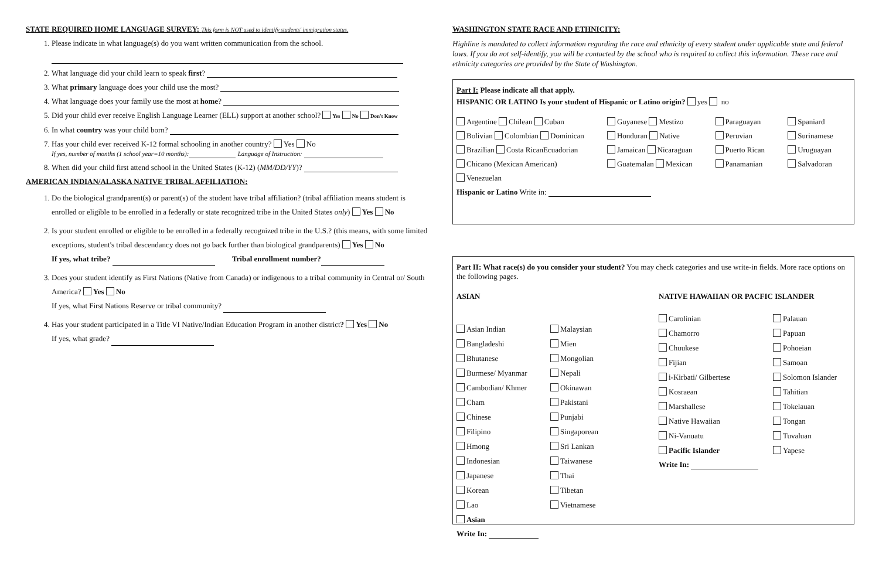STATE REQUIRED HOME LANGUAGE SURVEY: This form is NOT used to identify students' immigration status.
1. Please indicate in what language(s) do you want written communication from the school.
2. What language did your child learn to speak first?
3. What primary language does your child use the most?
4. What language does your family use the most at home?
5. Did your child ever receive English Language Learner (ELL) support at another school? Yes No Don't Know
6. In what country was your child born?
7. Has your child ever received K-12 formal schooling in another country? Yes No
If yes, number of months (1 school year=10 months): Language of Instruction:
8. When did your child first attend school in the United States (K-12) (MM/DD/YY)?
AMERICAN INDIAN/ALASKA NATIVE TRIBAL AFFILIATION:
1. Do the biological grandparent(s) or parent(s) of the student have tribal affiliation? (tribal affiliation means student is enrolled or eligible to be enrolled in a federally or state recognized tribe in the United States only) Yes No
2. Is your student enrolled or eligible to be enrolled in a federally recognized tribe in the U.S.? (this means, with some limited exceptions, student's tribal descendancy does not go back further than biological grandparents) Yes No
If yes, what tribe? Tribal enrollment number?
3. Does your student identify as First Nations (Native from Canada) or indigenous to a tribal community in Central or/ South America? Yes No
If yes, what First Nations Reserve or tribal community?
4. Has your student participated in a Title VI Native/Indian Education Program in another district? Yes No
If yes, what grade?
WASHINGTON STATE RACE AND ETHNICITY:
Highline is mandated to collect information regarding the race and ethnicity of every student under applicable state and federal laws. If you do not self-identify, you will be contacted by the school who is required to collect this information. These race and ethnicity categories are provided by the State of Washington.
Part I: Please indicate all that apply.
HISPANIC OR LATINO Is your student of Hispanic or Latino origin? yes no
Argentine Chilean Cuban
Guyanese Mestizo
Paraguayan
Spaniard
Bolivian Colombian Dominican
Honduran Native
Peruvian
Surinamese
Brazilian Costa RicanEcuadorian
Jamaican Nicaraguan
Puerto Rican
Uruguayan
Chicano (Mexican American)
Guatemalan Mexican
Panamanian
Salvadoran
Venezuelan
Hispanic or Latino Write in:
Part II: What race(s) do you consider your student? You may check categories and use write-in fields. More race options on the following pages.
ASIAN
Asian Indian
Malaysian
Bangladeshi
Mien
Bhutanese
Mongolian
Burmese/ Myanmar
Nepali
Cambodian/ Khmer
Okinawan
Cham
Pakistani
Chinese
Punjabi
Filipino
Singaporean
Hmong
Sri Lankan
Indonesian
Taiwanese
Japanese
Thai
Korean
Tibetan
Lao
Vietnamese
Asian
Write In:
NATIVE HAWAIIAN OR PACFIC ISLANDER
Carolinian
Palauan
Chamorro
Papuan
Chuukese
Pohoeian
Fijian
Samoan
i-Kirbati/ Gilbertese
Solomon Islander
Kosraean
Tahitian
Marshallese
Tokelauan
Native Hawaiian
Tongan
Ni-Vanuatu
Tuvaluan
Pacific Islander
Yapese
Write In: